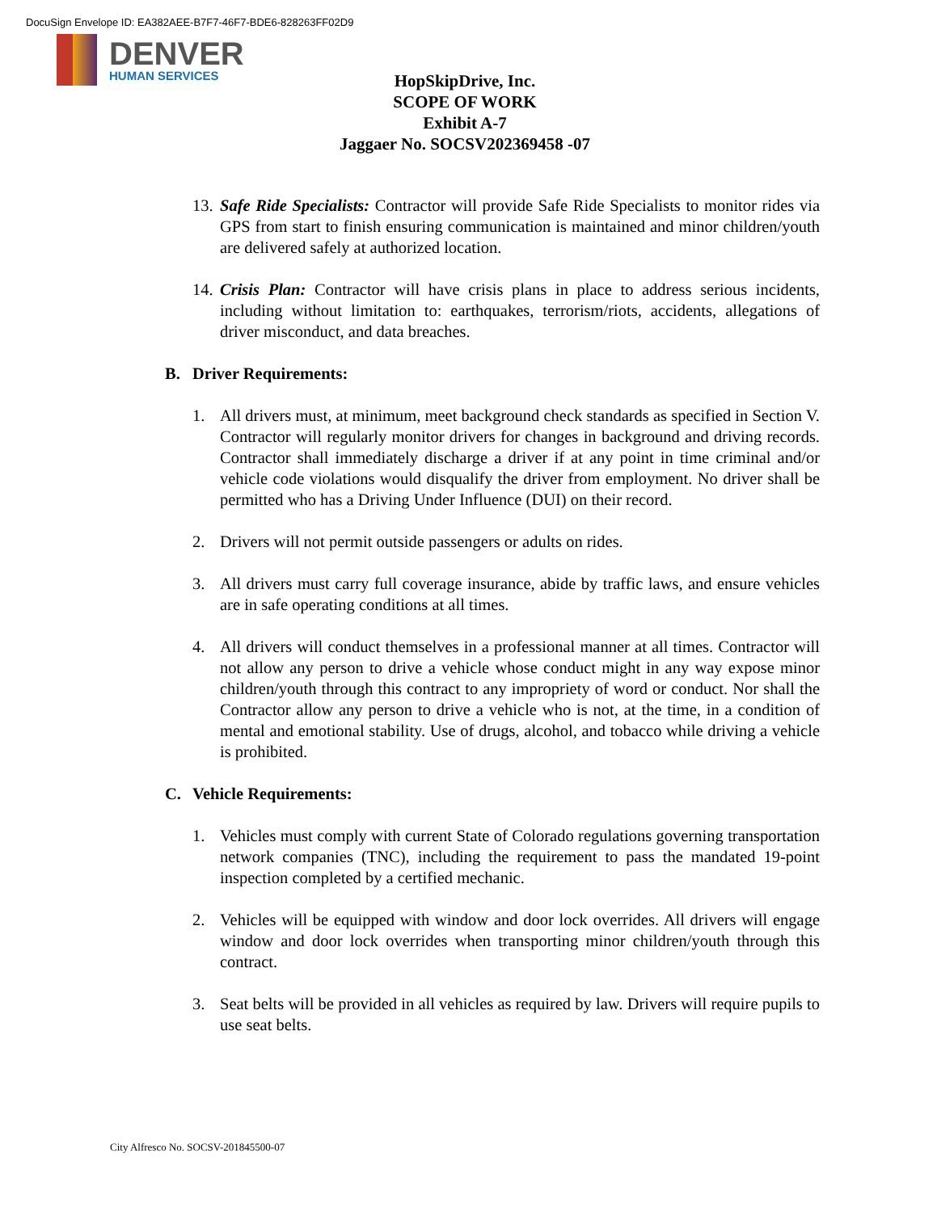DocuSign Envelope ID: EA382AEE-B7F7-46F7-BDE6-828263FF02D9
DENVER
HUMAN SERVICES
HopSkipDrive, Inc.
SCOPE OF WORK
Exhibit A-7
Jaggaer No. SOCSV202369458 -07
13. Safe Ride Specialists: Contractor will provide Safe Ride Specialists to monitor rides via GPS from start to finish ensuring communication is maintained and minor children/youth are delivered safely at authorized location.
14. Crisis Plan: Contractor will have crisis plans in place to address serious incidents, including without limitation to: earthquakes, terrorism/riots, accidents, allegations of driver misconduct, and data breaches.
B. Driver Requirements:
1. All drivers must, at minimum, meet background check standards as specified in Section V. Contractor will regularly monitor drivers for changes in background and driving records. Contractor shall immediately discharge a driver if at any point in time criminal and/or vehicle code violations would disqualify the driver from employment. No driver shall be permitted who has a Driving Under Influence (DUI) on their record.
2. Drivers will not permit outside passengers or adults on rides.
3. All drivers must carry full coverage insurance, abide by traffic laws, and ensure vehicles are in safe operating conditions at all times.
4. All drivers will conduct themselves in a professional manner at all times. Contractor will not allow any person to drive a vehicle whose conduct might in any way expose minor children/youth through this contract to any impropriety of word or conduct. Nor shall the Contractor allow any person to drive a vehicle who is not, at the time, in a condition of mental and emotional stability. Use of drugs, alcohol, and tobacco while driving a vehicle is prohibited.
C. Vehicle Requirements:
1. Vehicles must comply with current State of Colorado regulations governing transportation network companies (TNC), including the requirement to pass the mandated 19-point inspection completed by a certified mechanic.
2. Vehicles will be equipped with window and door lock overrides. All drivers will engage window and door lock overrides when transporting minor children/youth through this contract.
3. Seat belts will be provided in all vehicles as required by law. Drivers will require pupils to use seat belts.
City Alfresco No. SOCSV-201845500-07